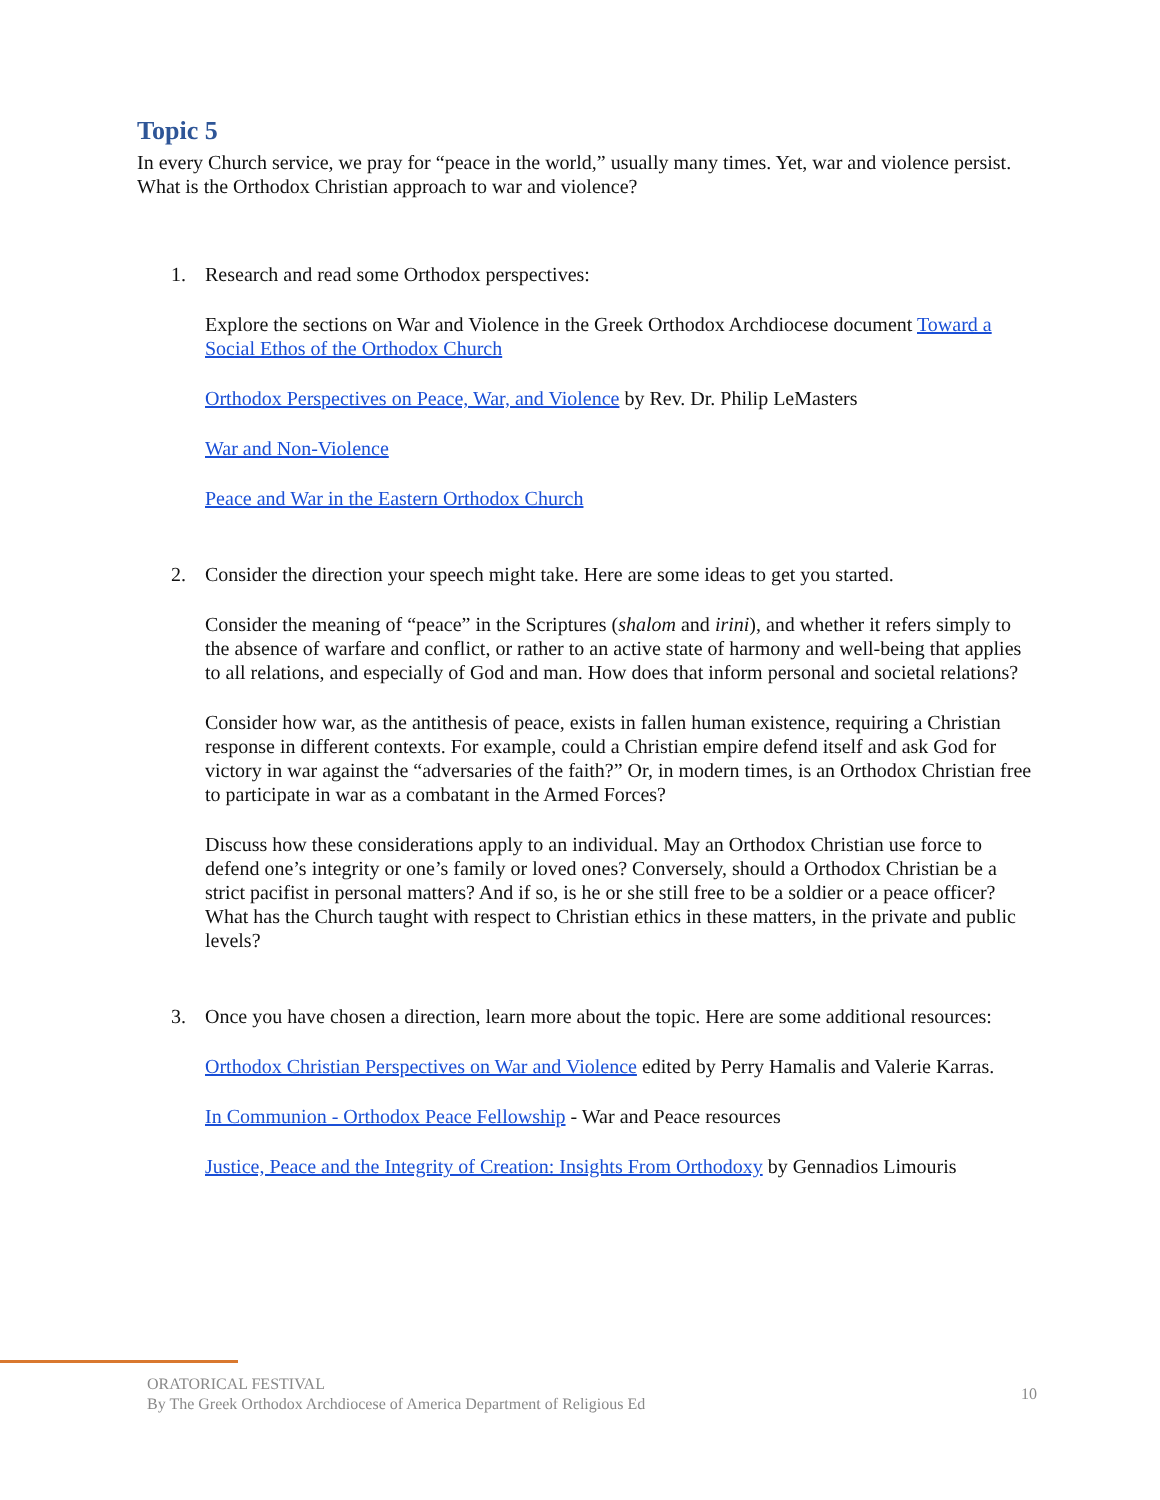Topic 5
In every Church service, we pray for “peace in the world,” usually many times. Yet, war and violence persist. What is the Orthodox Christian approach to war and violence?
1. Research and read some Orthodox perspectives:
Explore the sections on War and Violence in the Greek Orthodox Archdiocese document Toward a Social Ethos of the Orthodox Church
Orthodox Perspectives on Peace, War, and Violence by Rev. Dr. Philip LeMasters
War and Non-Violence
Peace and War in the Eastern Orthodox Church
2. Consider the direction your speech might take. Here are some ideas to get you started.
Consider the meaning of “peace” in the Scriptures (shalom and irini), and whether it refers simply to the absence of warfare and conflict, or rather to an active state of harmony and well-being that applies to all relations, and especially of God and man. How does that inform personal and societal relations?
Consider how war, as the antithesis of peace, exists in fallen human existence, requiring a Christian response in different contexts. For example, could a Christian empire defend itself and ask God for victory in war against the “adversaries of the faith?” Or, in modern times, is an Orthodox Christian free to participate in war as a combatant in the Armed Forces?
Discuss how these considerations apply to an individual. May an Orthodox Christian use force to defend one’s integrity or one’s family or loved ones? Conversely, should a Orthodox Christian be a strict pacifist in personal matters? And if so, is he or she still free to be a soldier or a peace officer? What has the Church taught with respect to Christian ethics in these matters, in the private and public levels?
3. Once you have chosen a direction, learn more about the topic. Here are some additional resources:
Orthodox Christian Perspectives on War and Violence edited by Perry Hamalis and Valerie Karras.
In Communion - Orthodox Peace Fellowship - War and Peace resources
Justice, Peace and the Integrity of Creation: Insights From Orthodoxy by Gennadios Limouris
ORATORICAL FESTIVAL
By The Greek Orthodox Archdiocese of America Department of Religious Ed
10